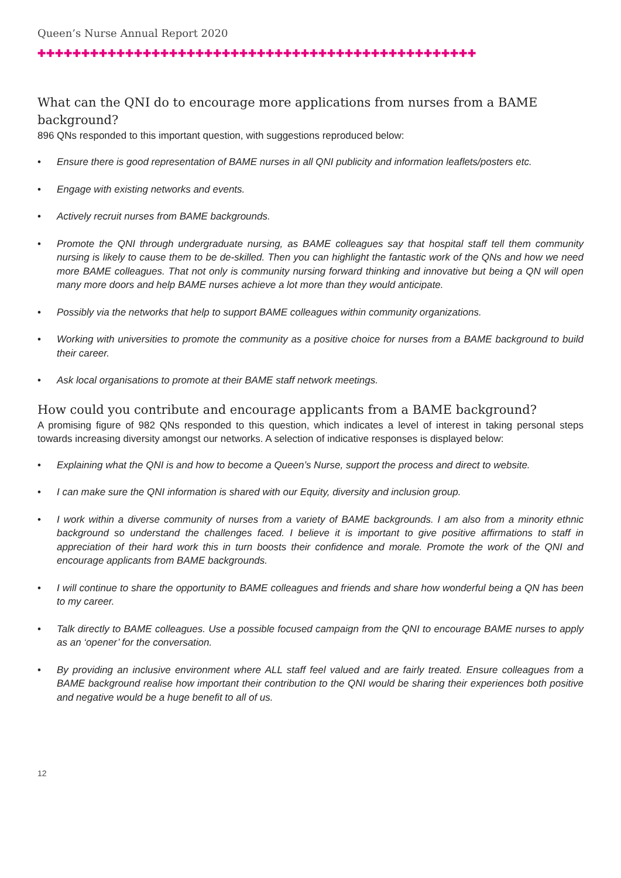Queen’s Nurse Annual Report 2020
✚✚✚✚✚✚✚✚✚✚✚✚✚✚✚✚✚✚✚✚✚✚✚✚✚✚✚✚✚✚✚✚✚✚✚✚✚✚✚✚✚✚✚✚✚✚✚✚✚✚
What can the QNI do to encourage more applications from nurses from a BAME background?
896 QNs responded to this important question, with suggestions reproduced below:
• Ensure there is good representation of BAME nurses in all QNI publicity and information leaflets/posters etc.
• Engage with existing networks and events.
• Actively recruit nurses from BAME backgrounds.
• Promote the QNI through undergraduate nursing, as BAME colleagues say that hospital staff tell them community nursing is likely to cause them to be de-skilled. Then you can highlight the fantastic work of the QNs and how we need more BAME colleagues. That not only is community nursing forward thinking and innovative but being a QN will open many more doors and help BAME nurses achieve a lot more than they would anticipate.
• Possibly via the networks that help to support BAME colleagues within community organizations.
• Working with universities to promote the community as a positive choice for nurses from a BAME background to build their career.
• Ask local organisations to promote at their BAME staff network meetings.
How could you contribute and encourage applicants from a BAME background?
A promising figure of 982 QNs responded to this question, which indicates a level of interest in taking personal steps towards increasing diversity amongst our networks. A selection of indicative responses is displayed below:
• Explaining what the QNI is and how to become a Queen’s Nurse, support the process and direct to website.
• I can make sure the QNI information is shared with our Equity, diversity and inclusion group.
• I work within a diverse community of nurses from a variety of BAME backgrounds. I am also from a minority ethnic background so understand the challenges faced. I believe it is important to give positive affirmations to staff in appreciation of their hard work this in turn boosts their confidence and morale. Promote the work of the QNI and encourage applicants from BAME backgrounds.
• I will continue to share the opportunity to BAME colleagues and friends and share how wonderful being a QN has been to my career.
• Talk directly to BAME colleagues. Use a possible focused campaign from the QNI to encourage BAME nurses to apply as an ‘opener’ for the conversation.
• By providing an inclusive environment where ALL staff feel valued and are fairly treated. Ensure colleagues from a BAME background realise how important their contribution to the QNI would be sharing their experiences both positive and negative would be a huge benefit to all of us.
12